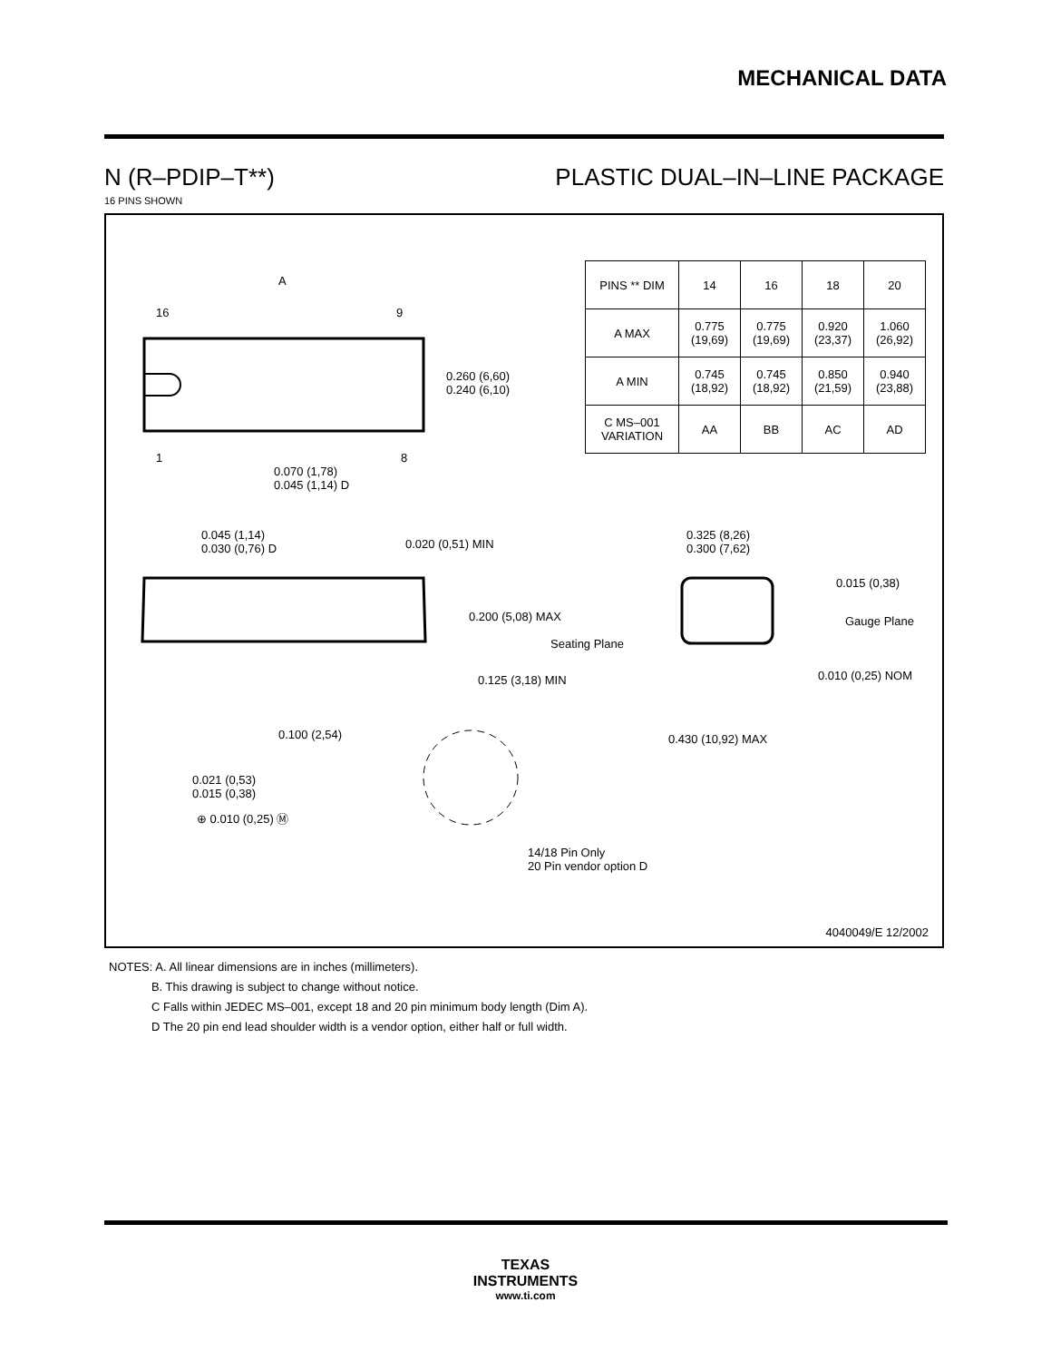MECHANICAL DATA
N (R–PDIP–T**) PLASTIC DUAL–IN–LINE PACKAGE
16 PINS SHOWN
| PINS ** DIM | 14 | 16 | 18 | 20 |
| --- | --- | --- | --- | --- |
| A MAX | 0.775 (19,69) | 0.775 (19,69) | 0.920 (23,37) | 1.060 (26,92) |
| A MIN | 0.745 (18,92) | 0.745 (18,92) | 0.850 (21,59) | 0.940 (23,88) |
| C MS–001 VARIATION | AA | BB | AC | AD |
A
16 9
0.260 (6,60)
0.240 (6,10)
1 8
0.070 (1,78)
0.045 (1,14) D
0.045 (1,14)
0.030 (0,76) D 0.020 (0,51) MIN
0.325 (8,26)
0.300 (7,62)
0.015 (0,38)
0.200 (5,08) MAX Gauge Plane
Seating Plane
0.125 (3,18) MIN 0.010 (0,25) NOM
0.100 (2,54) 0.430 (10,92) MAX
0.021 (0,53)
0.015 (0,38)
⊕ 0.010 (0,25) Ⓜ
14/18 Pin Only
20 Pin vendor option D
4040049/E 12/2002
NOTES: A. All linear dimensions are in inches (millimeters).
B. This drawing is subject to change without notice.
C Falls within JEDEC MS–001, except 18 and 20 pin minimum body length (Dim A).
D The 20 pin end lead shoulder width is a vendor option, either half or full width.
TEXAS
INSTRUMENTS
www.ti.com